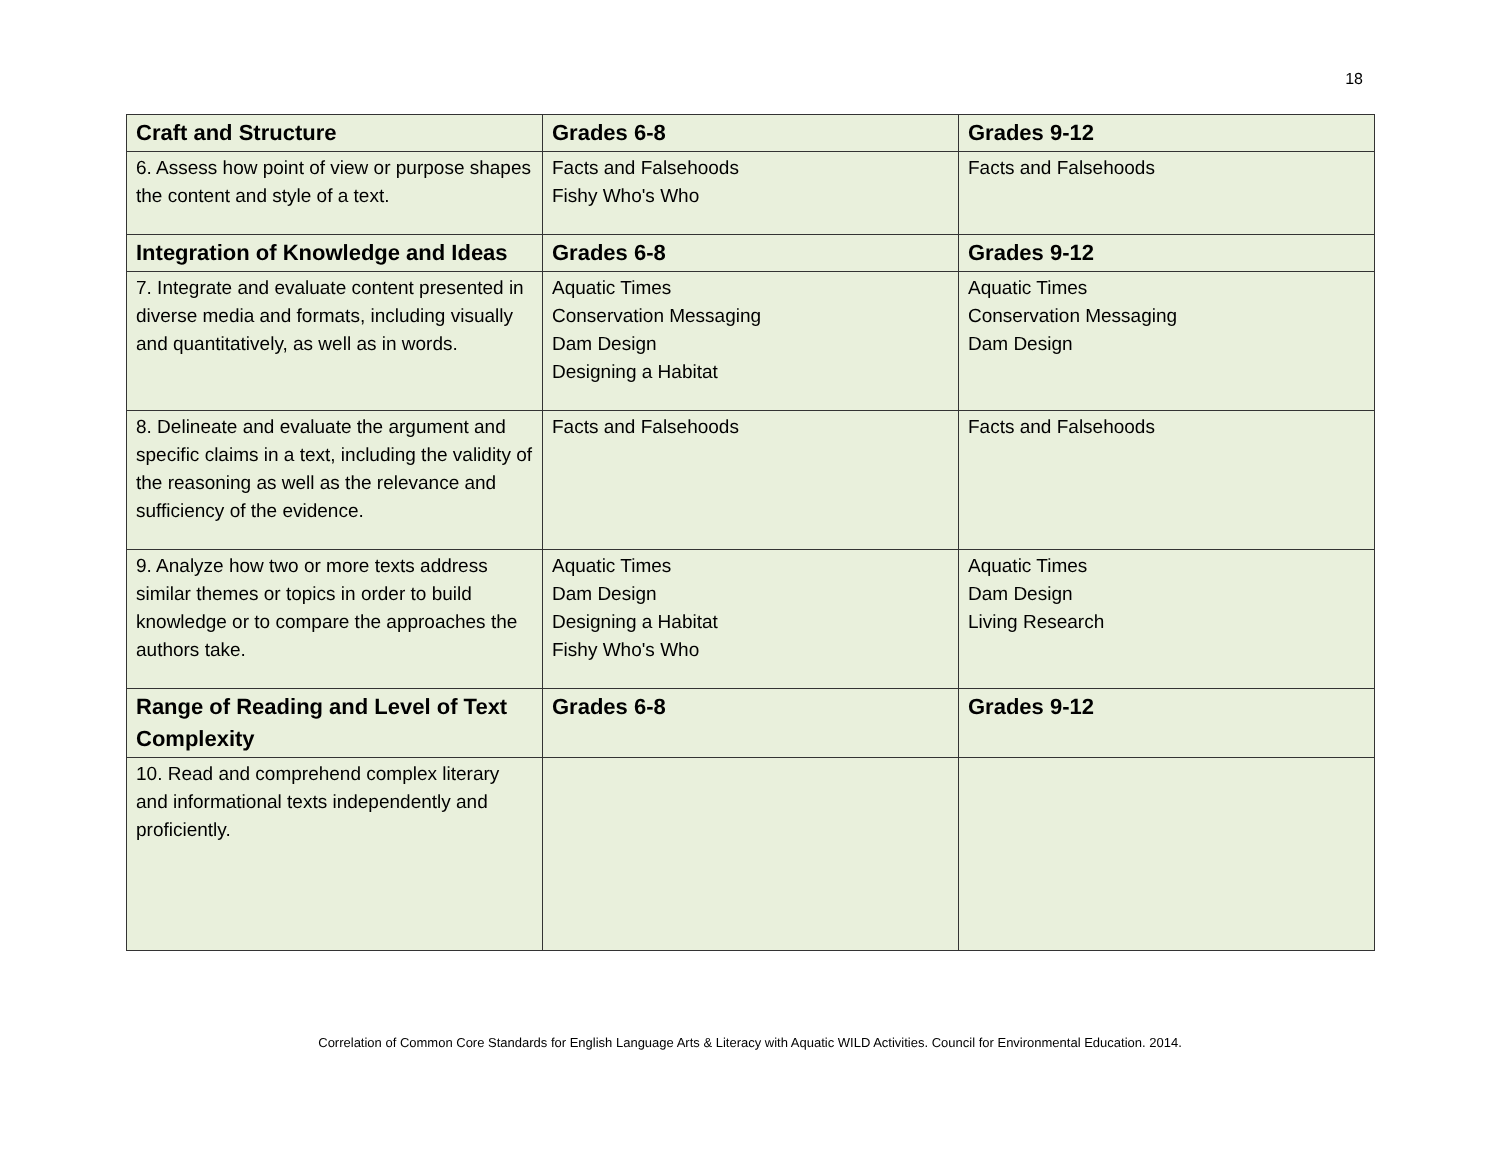18
| Craft and Structure | Grades 6-8 | Grades 9-12 |
| --- | --- | --- |
| 6. Assess how point of view or purpose shapes the content and style of a text. | Facts and Falsehoods Fishy Who's Who | Facts and Falsehoods |
| Integration of Knowledge and Ideas | Grades 6-8 | Grades 9-12 |
| 7. Integrate and evaluate content presented in diverse media and formats, including visually and quantitatively, as well as in words. | Aquatic Times Conservation Messaging Dam Design Designing a Habitat | Aquatic Times Conservation Messaging Dam Design |
| 8. Delineate and evaluate the argument and specific claims in a text, including the validity of the reasoning as well as the relevance and sufficiency of the evidence. | Facts and Falsehoods | Facts and Falsehoods |
| 9. Analyze how two or more texts address similar themes or topics in order to build knowledge or to compare the approaches the authors take. | Aquatic Times Dam Design Designing a Habitat Fishy Who's Who | Aquatic Times Dam Design Living Research |
| Range of Reading and Level of Text Complexity | Grades 6-8 | Grades 9-12 |
| 10. Read and comprehend complex literary and informational texts independently and proficiently. | | |
Correlation of Common Core Standards for English Language Arts & Literacy with Aquatic WILD Activities. Council for Environmental Education. 2014.